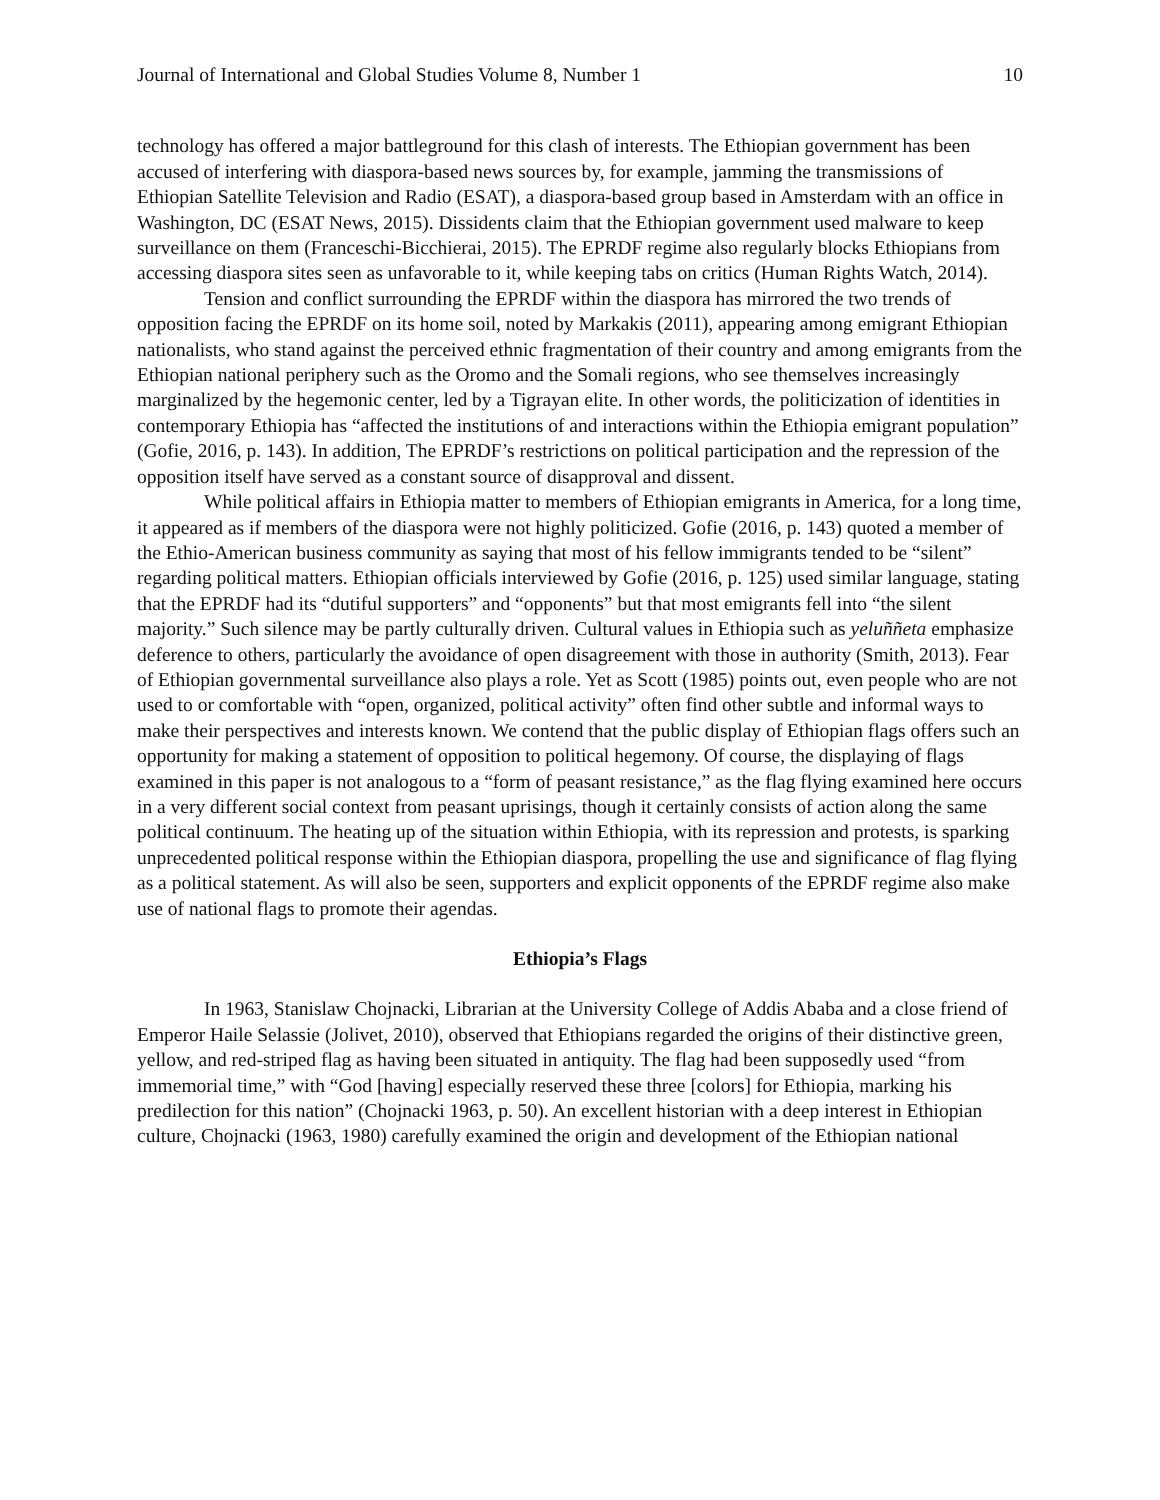Journal of International and Global Studies Volume 8, Number 1 10
technology has offered a major battleground for this clash of interests. The Ethiopian government has been accused of interfering with diaspora-based news sources by, for example, jamming the transmissions of Ethiopian Satellite Television and Radio (ESAT), a diaspora-based group based in Amsterdam with an office in Washington, DC (ESAT News, 2015). Dissidents claim that the Ethiopian government used malware to keep surveillance on them (Franceschi-Bicchierai, 2015). The EPRDF regime also regularly blocks Ethiopians from accessing diaspora sites seen as unfavorable to it, while keeping tabs on critics (Human Rights Watch, 2014).
Tension and conflict surrounding the EPRDF within the diaspora has mirrored the two trends of opposition facing the EPRDF on its home soil, noted by Markakis (2011), appearing among emigrant Ethiopian nationalists, who stand against the perceived ethnic fragmentation of their country and among emigrants from the Ethiopian national periphery such as the Oromo and the Somali regions, who see themselves increasingly marginalized by the hegemonic center, led by a Tigrayan elite. In other words, the politicization of identities in contemporary Ethiopia has “affected the institutions of and interactions within the Ethiopia emigrant population” (Gofie, 2016, p. 143). In addition, The EPRDF’s restrictions on political participation and the repression of the opposition itself have served as a constant source of disapproval and dissent.
While political affairs in Ethiopia matter to members of Ethiopian emigrants in America, for a long time, it appeared as if members of the diaspora were not highly politicized. Gofie (2016, p. 143) quoted a member of the Ethio-American business community as saying that most of his fellow immigrants tended to be “silent” regarding political matters. Ethiopian officials interviewed by Gofie (2016, p. 125) used similar language, stating that the EPRDF had its “dutiful supporters” and “opponents” but that most emigrants fell into “the silent majority.” Such silence may be partly culturally driven. Cultural values in Ethiopia such as yeluññeta emphasize deference to others, particularly the avoidance of open disagreement with those in authority (Smith, 2013). Fear of Ethiopian governmental surveillance also plays a role. Yet as Scott (1985) points out, even people who are not used to or comfortable with “open, organized, political activity” often find other subtle and informal ways to make their perspectives and interests known. We contend that the public display of Ethiopian flags offers such an opportunity for making a statement of opposition to political hegemony. Of course, the displaying of flags examined in this paper is not analogous to a “form of peasant resistance,” as the flag flying examined here occurs in a very different social context from peasant uprisings, though it certainly consists of action along the same political continuum. The heating up of the situation within Ethiopia, with its repression and protests, is sparking unprecedented political response within the Ethiopian diaspora, propelling the use and significance of flag flying as a political statement. As will also be seen, supporters and explicit opponents of the EPRDF regime also make use of national flags to promote their agendas.
Ethiopia’s Flags
In 1963, Stanislaw Chojnacki, Librarian at the University College of Addis Ababa and a close friend of Emperor Haile Selassie (Jolivet, 2010), observed that Ethiopians regarded the origins of their distinctive green, yellow, and red-striped flag as having been situated in antiquity. The flag had been supposedly used “from immemorial time,” with “God [having] especially reserved these three [colors] for Ethiopia, marking his predilection for this nation” (Chojnacki 1963, p. 50). An excellent historian with a deep interest in Ethiopian culture, Chojnacki (1963, 1980) carefully examined the origin and development of the Ethiopian national